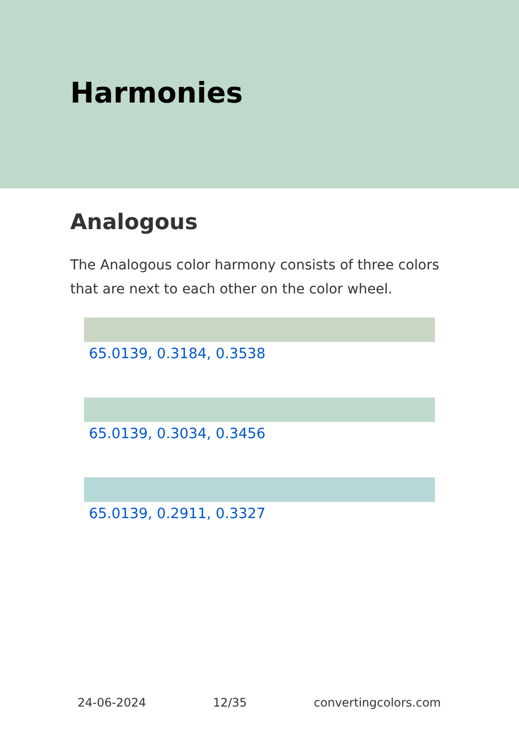Harmonies
Analogous
The Analogous color harmony consists of three colors that are next to each other on the color wheel.
65.0139, 0.3184, 0.3538
65.0139, 0.3034, 0.3456
65.0139, 0.2911, 0.3327
24-06-2024 12/35 convertingcolors.com